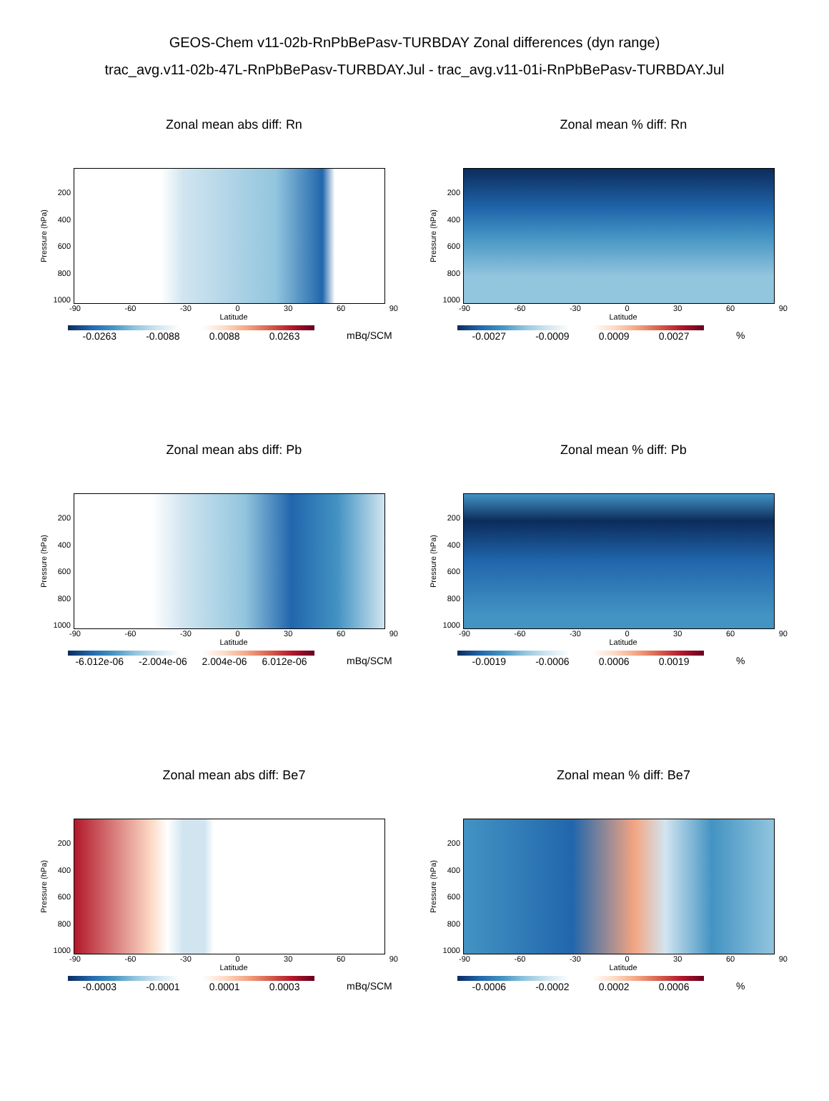GEOS-Chem v11-02b-RnPbBePasv-TURBDAY Zonal differences (dyn range)
trac_avg.v11-02b-47L-RnPbBePasv-TURBDAY.Jul - trac_avg.v11-01i-RnPbBePasv-TURBDAY.Jul
Zonal mean abs diff: Rn
Pressure (hPa)
200
400
600
800
1000
-90 -60 -30 0 30 60 90
Latitude
-0.0263 -0.0088 0.0088 0.0263
mBq/SCM
Zonal mean % diff: Rn
Pressure (hPa)
200
400
600
800
1000
-90 -60 -30 0 30 60 90
Latitude
-0.0027 -0.0009 0.0009 0.0027
%
Zonal mean abs diff: Pb
Pressure (hPa)
200
400
600
800
1000
-90 -60 -30 0 30 60 90
Latitude
-6.012e-06 -2.004e-06 2.004e-06 6.012e-06
mBq/SCM
Zonal mean % diff: Pb
Pressure (hPa)
200
400
600
800
1000
-90 -60 -30 0 30 60 90
Latitude
-0.0019 -0.0006 0.0006 0.0019
%
Zonal mean abs diff: Be7
Pressure (hPa)
200
400
600
800
1000
-90 -60 -30 0 30 60 90
Latitude
-0.0003 -0.0001 0.0001 0.0003
mBq/SCM
Zonal mean % diff: Be7
Pressure (hPa)
200
400
600
800
1000
-90 -60 -30 0 30 60 90
Latitude
-0.0006 -0.0002 0.0002 0.0006
%